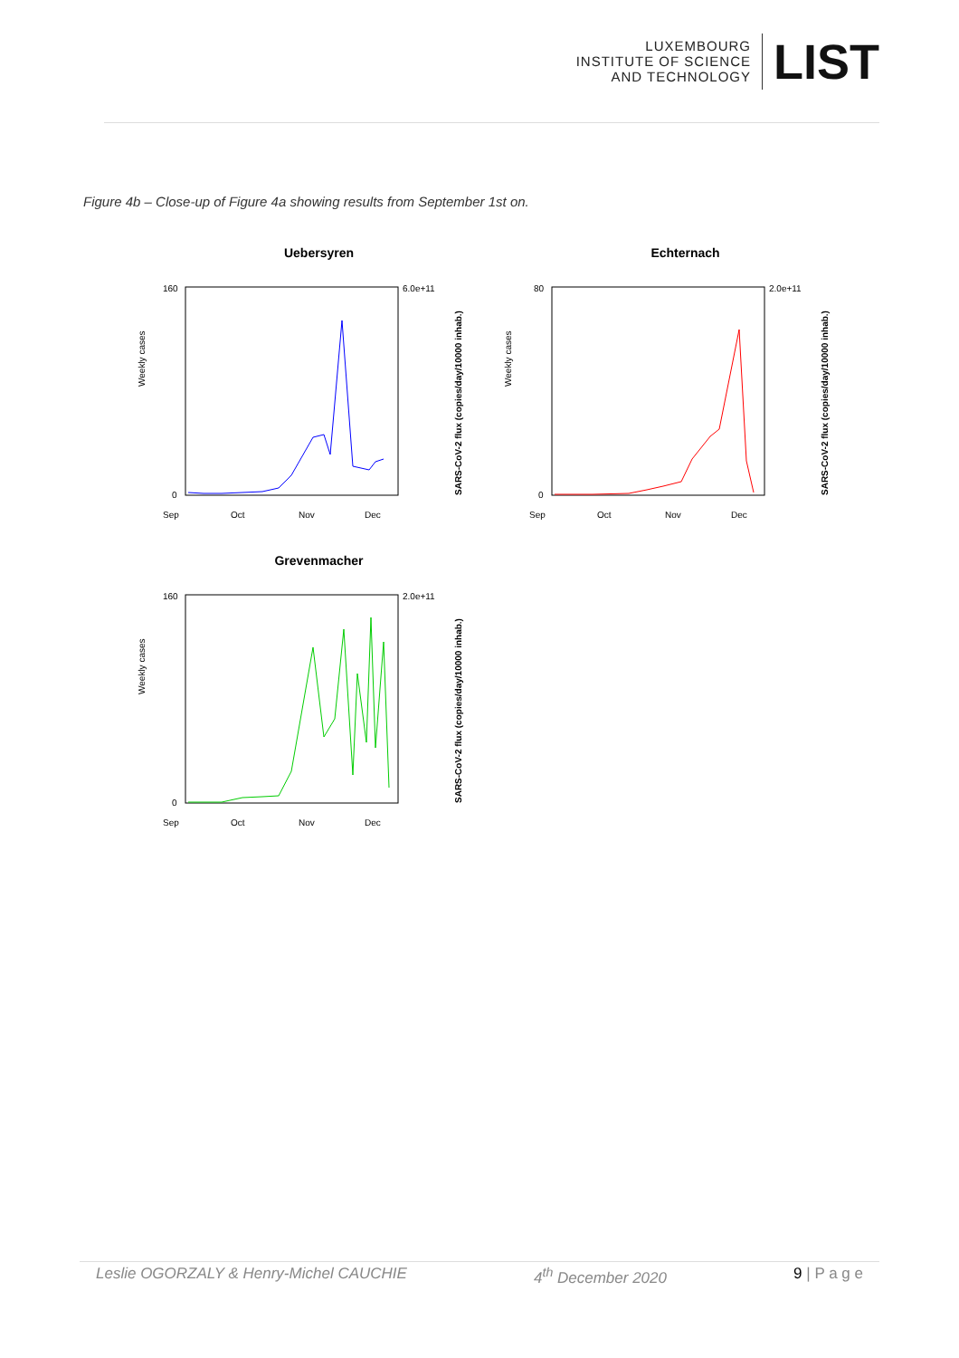LUXEMBOURG
INSTITUTE OF SCIENCE
AND TECHNOLOGY
LIST
Figure 4b – Close-up of Figure 4a showing results from September 1st on.
Uebersyren
Weekly cases
160
0
6.0e+11
Sep
Oct
Nov
Dec
SARS-CoV-2 flux (copies/day/10000 inhab.)
Echternach
Weekly cases
80
0
2.0e+11
Sep
Oct
Nov
Dec
SARS-CoV-2 flux (copies/day/10000 inhab.)
Grevenmacher
Weekly cases
160
0
2.0e+11
Sep
Oct
Nov
Dec
SARS-CoV-2 flux (copies/day/10000 inhab.)
Leslie OGORZALY & Henry-Michel CAUCHIE 4<sup>th</sup> December 2020 9 | P a g e